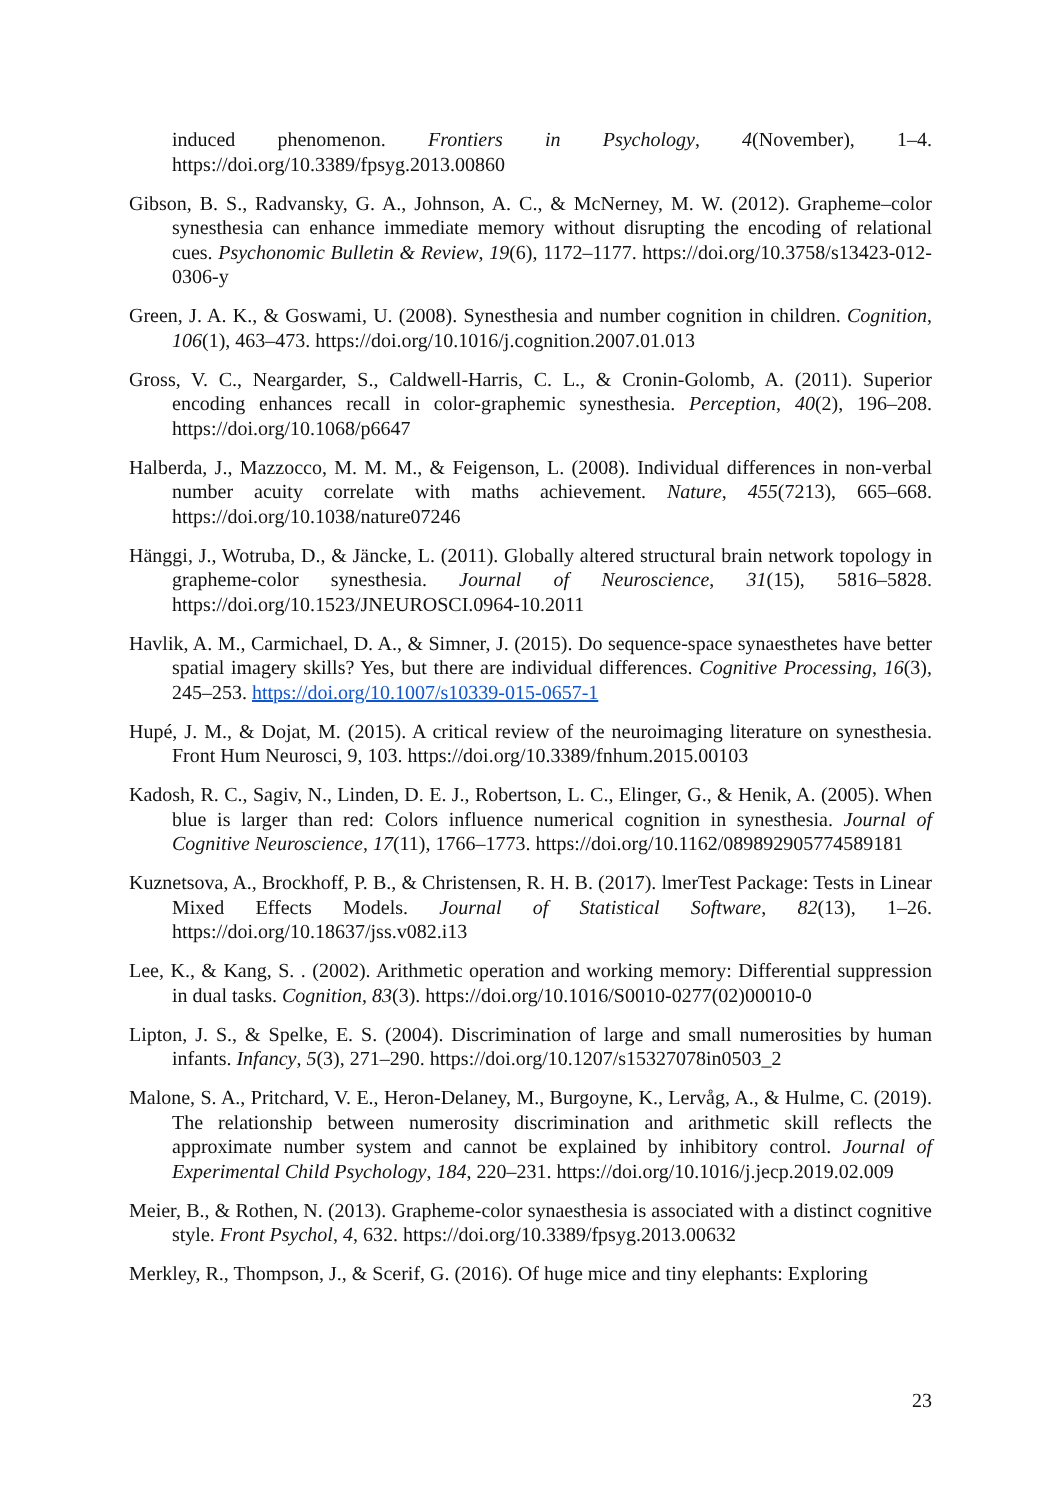induced phenomenon. Frontiers in Psychology, 4(November), 1–4. https://doi.org/10.3389/fpsyg.2013.00860
Gibson, B. S., Radvansky, G. A., Johnson, A. C., & McNerney, M. W. (2012). Grapheme–color synesthesia can enhance immediate memory without disrupting the encoding of relational cues. Psychonomic Bulletin & Review, 19(6), 1172–1177. https://doi.org/10.3758/s13423-012-0306-y
Green, J. A. K., & Goswami, U. (2008). Synesthesia and number cognition in children. Cognition, 106(1), 463–473. https://doi.org/10.1016/j.cognition.2007.01.013
Gross, V. C., Neargarder, S., Caldwell-Harris, C. L., & Cronin-Golomb, A. (2011). Superior encoding enhances recall in color-graphemic synesthesia. Perception, 40(2), 196–208. https://doi.org/10.1068/p6647
Halberda, J., Mazzocco, M. M. M., & Feigenson, L. (2008). Individual differences in non-verbal number acuity correlate with maths achievement. Nature, 455(7213), 665–668. https://doi.org/10.1038/nature07246
Hänggi, J., Wotruba, D., & Jäncke, L. (2011). Globally altered structural brain network topology in grapheme-color synesthesia. Journal of Neuroscience, 31(15), 5816–5828. https://doi.org/10.1523/JNEUROSCI.0964-10.2011
Havlik, A. M., Carmichael, D. A., & Simner, J. (2015). Do sequence-space synaesthetes have better spatial imagery skills? Yes, but there are individual differences. Cognitive Processing, 16(3), 245–253. https://doi.org/10.1007/s10339-015-0657-1
Hupé, J. M., & Dojat, M. (2015). A critical review of the neuroimaging literature on synesthesia. Front Hum Neurosci, 9, 103. https://doi.org/10.3389/fnhum.2015.00103
Kadosh, R. C., Sagiv, N., Linden, D. E. J., Robertson, L. C., Elinger, G., & Henik, A. (2005). When blue is larger than red: Colors influence numerical cognition in synesthesia. Journal of Cognitive Neuroscience, 17(11), 1766–1773. https://doi.org/10.1162/089892905774589181
Kuznetsova, A., Brockhoff, P. B., & Christensen, R. H. B. (2017). lmerTest Package: Tests in Linear Mixed Effects Models. Journal of Statistical Software, 82(13), 1–26. https://doi.org/10.18637/jss.v082.i13
Lee, K., & Kang, S. . (2002). Arithmetic operation and working memory: Differential suppression in dual tasks. Cognition, 83(3). https://doi.org/10.1016/S0010-0277(02)00010-0
Lipton, J. S., & Spelke, E. S. (2004). Discrimination of large and small numerosities by human infants. Infancy, 5(3), 271–290. https://doi.org/10.1207/s15327078in0503_2
Malone, S. A., Pritchard, V. E., Heron-Delaney, M., Burgoyne, K., Lervåg, A., & Hulme, C. (2019). The relationship between numerosity discrimination and arithmetic skill reflects the approximate number system and cannot be explained by inhibitory control. Journal of Experimental Child Psychology, 184, 220–231. https://doi.org/10.1016/j.jecp.2019.02.009
Meier, B., & Rothen, N. (2013). Grapheme-color synaesthesia is associated with a distinct cognitive style. Front Psychol, 4, 632. https://doi.org/10.3389/fpsyg.2013.00632
Merkley, R., Thompson, J., & Scerif, G. (2016). Of huge mice and tiny elephants: Exploring
23